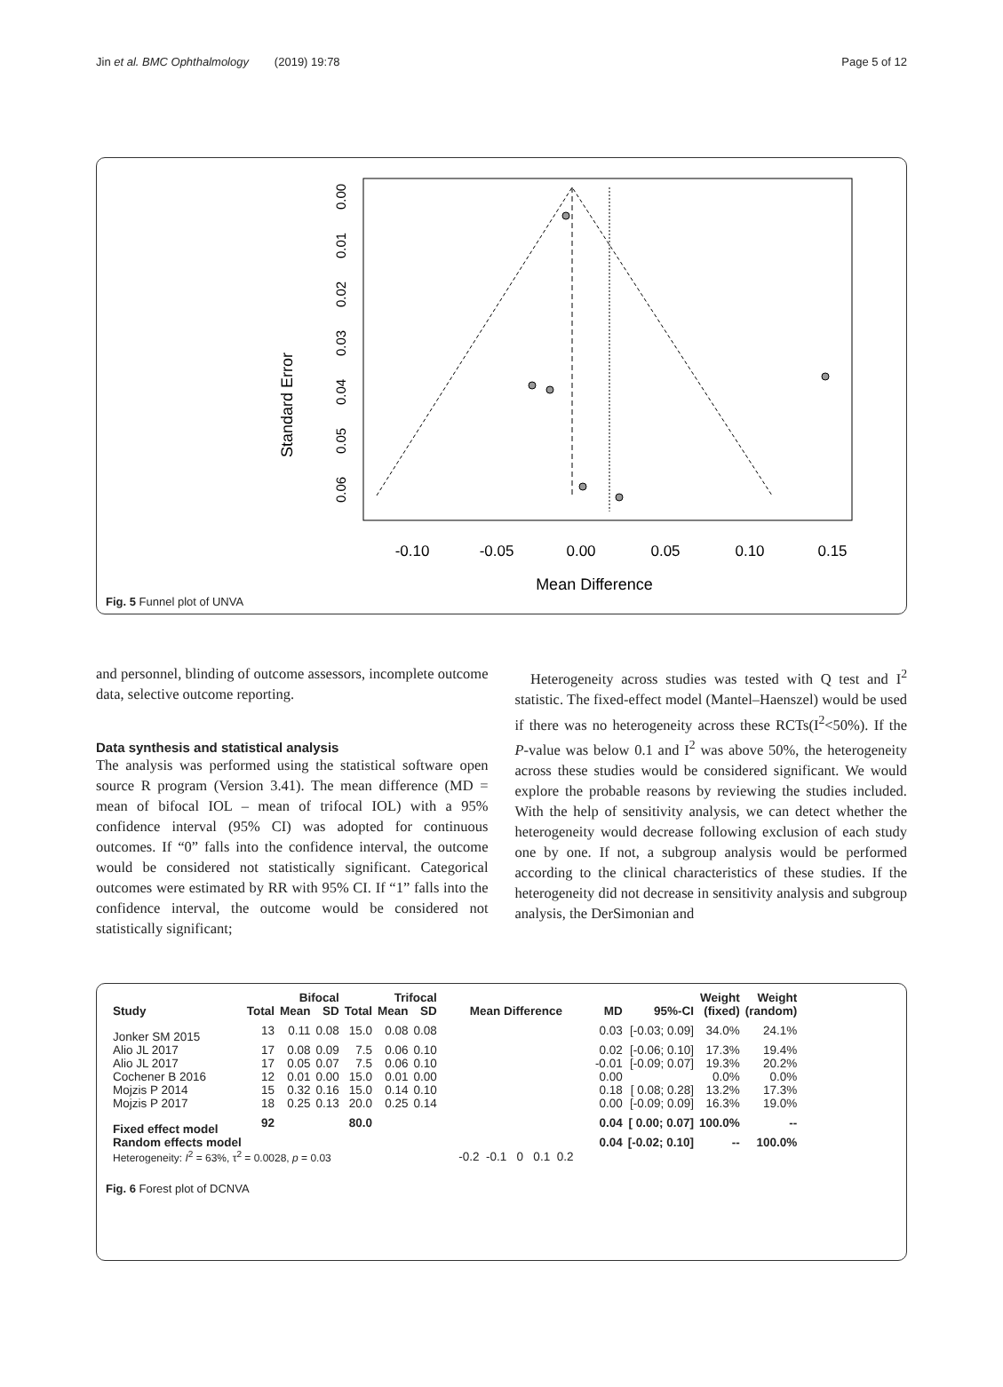Jin et al. BMC Ophthalmology (2019) 19:78 Page 5 of 12
Standard Error
-0.10
-0.05
0.00
0.05
0.10
0.15
Mean Difference
0.00
0.01
0.02
0.03
0.04
0.05
0.06
Fig. 5 Funnel plot of UNVA
and personnel, blinding of outcome assessors, incomplete outcome data, selective outcome reporting.
Data synthesis and statistical analysis
The analysis was performed using the statistical software open source R program (Version 3.41). The mean difference (MD = mean of bifocal IOL – mean of trifocal IOL) with a 95% confidence interval (95% CI) was adopted for continuous outcomes. If “0” falls into the confidence interval, the outcome would be considered not statistically significant. Categorical outcomes were estimated by RR with 95% CI. If “1” falls into the confidence interval, the outcome would be considered not statistically significant;
Heterogeneity across studies was tested with Q test and I<sup>2</sup> statistic. The fixed-effect model (Mantel–Haenszel) would be used if there was no heterogeneity across these RCTs(I<sup>2</sup><50%). If the P-value was below 0.1 and I<sup>2</sup> was above 50%, the heterogeneity across these studies would be considered significant. We would explore the probable reasons by reviewing the studies included. With the help of sensitivity analysis, we can detect whether the heterogeneity would decrease following exclusion of each study one by one. If not, a subgroup analysis would be performed according to the clinical characteristics of these studies. If the heterogeneity did not decrease in sensitivity analysis and subgroup analysis, the DerSimonian and
| | | Bifocal | | | Trifocal | | | | | | Weight | Weight |
| --- | --- | --- | --- | --- | --- | --- | --- | --- | --- | --- | --- | --- |
| Study | Total | Mean | SD | Total | Mean | SD | Mean Difference | | MD | 95%-CI | (fixed) | (random) |
| Jonker SM 2015 | 13 | 0.11 | 0.08 | 15.0 | 0.08 | 0.08 | | | 0.03 | [-0.03; 0.09] | 34.0% | 24.1% |
| Alio JL 2017 | 17 | 0.08 | 0.09 | 7.5 | 0.06 | 0.10 | | | 0.02 | [-0.06; 0.10] | 17.3% | 19.4% |
| Alio JL 2017 | 17 | 0.05 | 0.07 | 7.5 | 0.06 | 0.10 | | | -0.01 | [-0.09; 0.07] | 19.3% | 20.2% |
| Cochener B 2016 | 12 | 0.01 | 0.00 | 15.0 | 0.01 | 0.00 | | | 0.00 | | 0.0% | 0.0% |
| Mojzis P 2014 | 15 | 0.32 | 0.16 | 15.0 | 0.14 | 0.10 | | | 0.18 | [ 0.08; 0.28] | 13.2% | 17.3% |
| Mojzis P 2017 | 18 | 0.25 | 0.13 | 20.0 | 0.25 | 0.14 | | | 0.00 | [-0.09; 0.09] | 16.3% | 19.0% |
| Fixed effect model | 92 | | | 80.0 | | | | | 0.04 | [ 0.00; 0.07] | 100.0% | -- |
| Random effects model | | | | | | | | | 0.04 | [-0.02; 0.10] | -- | 100.0% |
| Heterogeneity: I<sup>2</sup> = 63%, τ<sup>2</sup> = 0.0028, p = 0.03 | | | | | | | -0.2 -0.1 0 0.1 0.2 | | | | | |
Fig. 6 Forest plot of DCNVA